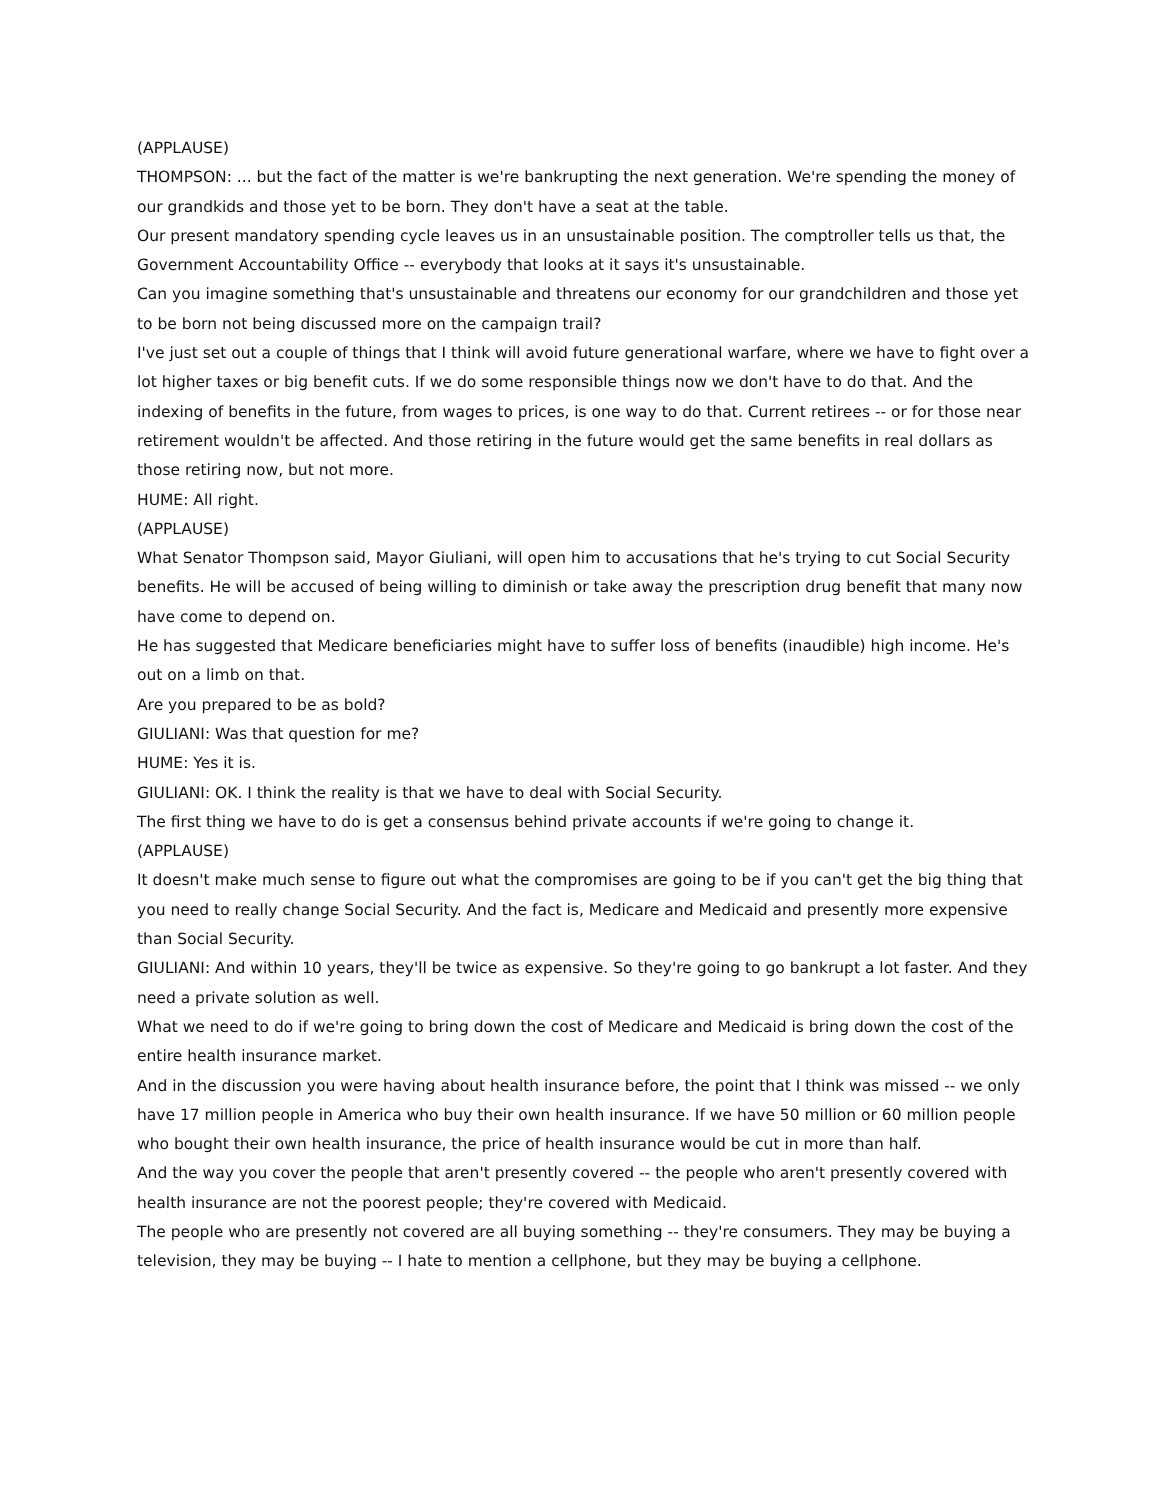(APPLAUSE)
THOMPSON: ... but the fact of the matter is we're bankrupting the next generation. We're spending the money of our grandkids and those yet to be born. They don't have a seat at the table.
Our present mandatory spending cycle leaves us in an unsustainable position. The comptroller tells us that, the Government Accountability Office -- everybody that looks at it says it's unsustainable.
Can you imagine something that's unsustainable and threatens our economy for our grandchildren and those yet to be born not being discussed more on the campaign trail?
I've just set out a couple of things that I think will avoid future generational warfare, where we have to fight over a lot higher taxes or big benefit cuts. If we do some responsible things now we don't have to do that. And the indexing of benefits in the future, from wages to prices, is one way to do that. Current retirees -- or for those near retirement wouldn't be affected. And those retiring in the future would get the same benefits in real dollars as those retiring now, but not more.
HUME: All right.
(APPLAUSE)
What Senator Thompson said, Mayor Giuliani, will open him to accusations that he's trying to cut Social Security benefits. He will be accused of being willing to diminish or take away the prescription drug benefit that many now have come to depend on.
He has suggested that Medicare beneficiaries might have to suffer loss of benefits (inaudible) high income. He's out on a limb on that.
Are you prepared to be as bold?
GIULIANI: Was that question for me?
HUME: Yes it is.
GIULIANI: OK. I think the reality is that we have to deal with Social Security.
The first thing we have to do is get a consensus behind private accounts if we're going to change it.
(APPLAUSE)
It doesn't make much sense to figure out what the compromises are going to be if you can't get the big thing that you need to really change Social Security. And the fact is, Medicare and Medicaid and presently more expensive than Social Security.
GIULIANI: And within 10 years, they'll be twice as expensive. So they're going to go bankrupt a lot faster. And they need a private solution as well.
What we need to do if we're going to bring down the cost of Medicare and Medicaid is bring down the cost of the entire health insurance market.
And in the discussion you were having about health insurance before, the point that I think was missed -- we only have 17 million people in America who buy their own health insurance. If we have 50 million or 60 million people who bought their own health insurance, the price of health insurance would be cut in more than half.
And the way you cover the people that aren't presently covered -- the people who aren't presently covered with health insurance are not the poorest people; they're covered with Medicaid.
The people who are presently not covered are all buying something -- they're consumers. They may be buying a television, they may be buying -- I hate to mention a cellphone, but they may be buying a cellphone.